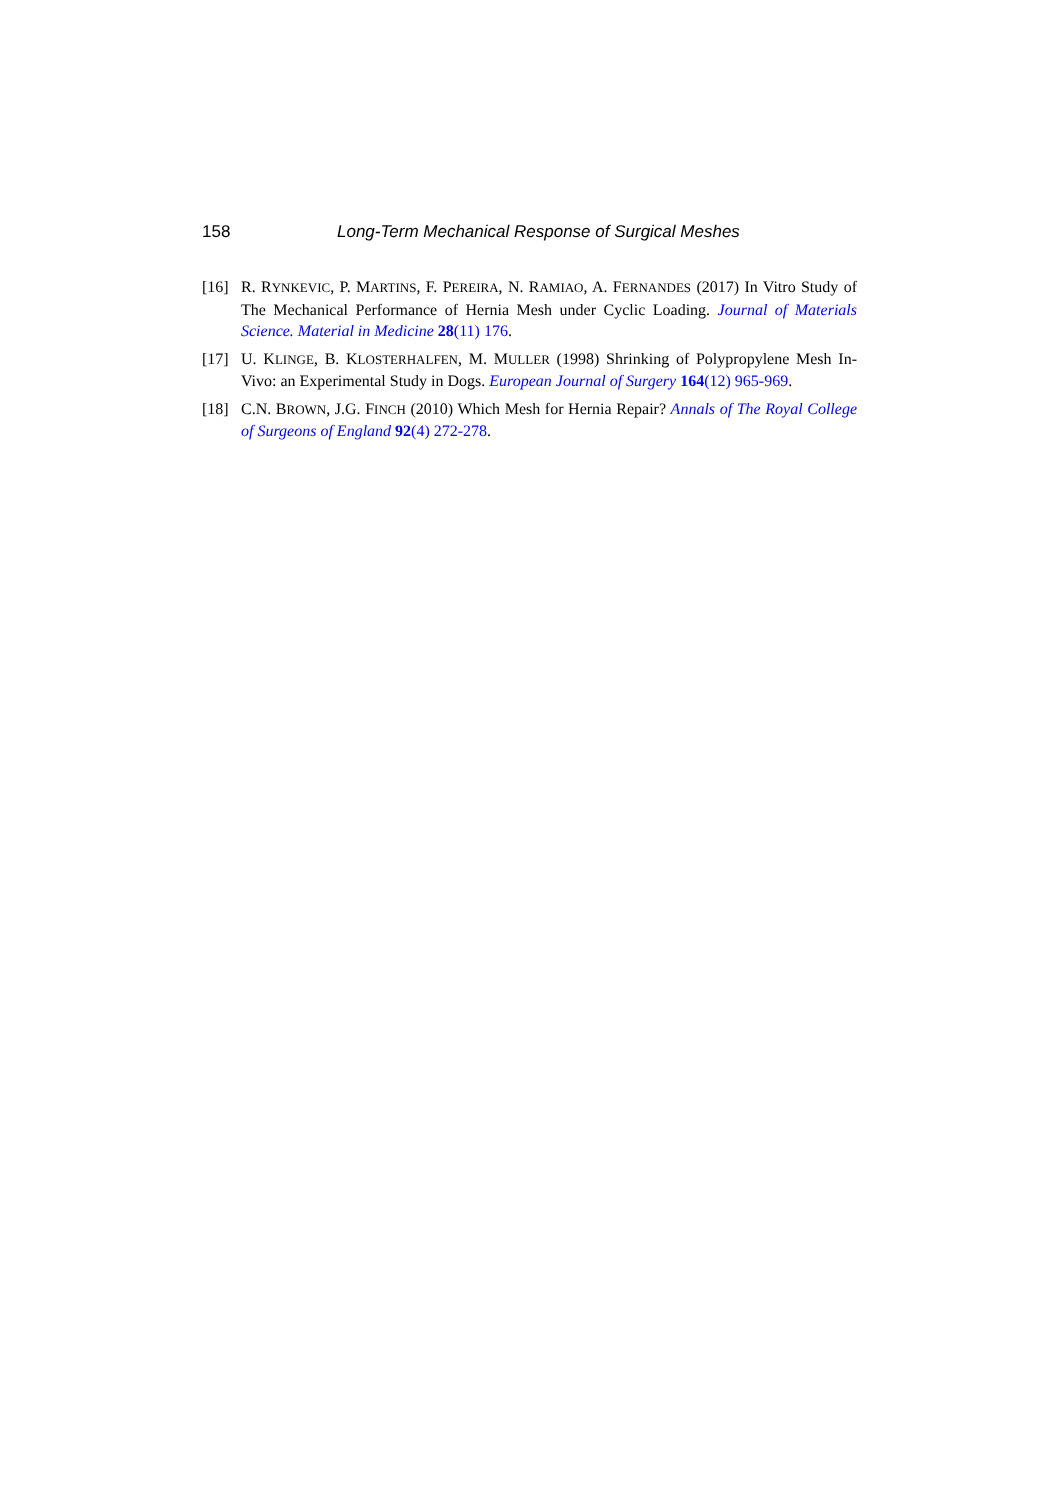158 Long-Term Mechanical Response of Surgical Meshes
[16] R. RYNKEVIC, P. MARTINS, F. PEREIRA, N. RAMIAO, A. FERNANDES (2017) In Vitro Study of The Mechanical Performance of Hernia Mesh under Cyclic Loading. Journal of Materials Science. Material in Medicine 28(11) 176.
[17] U. KLINGE, B. KLOSTERHALFEN, M. MULLER (1998) Shrinking of Polypropylene Mesh In-Vivo: an Experimental Study in Dogs. European Journal of Surgery 164(12) 965-969.
[18] C.N. BROWN, J.G. FINCH (2010) Which Mesh for Hernia Repair? Annals of The Royal College of Surgeons of England 92(4) 272-278.